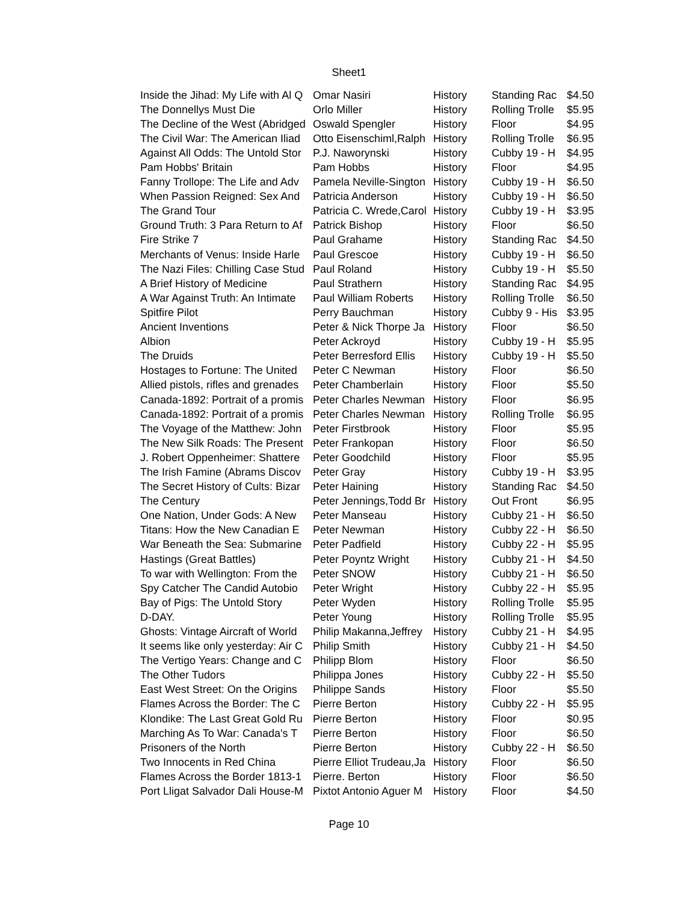Sheet1
| Inside the Jihad: My Life with Al Q | Omar Nasiri | History | Standing Rac | $4.50 |
| The Donnellys Must Die | Orlo Miller | History | Rolling Trolle | $5.95 |
| The Decline of the West (Abridged | Oswald Spengler | History | Floor | $4.95 |
| The Civil War: The American Iliad | Otto Eisenschiml,Ralph | History | Rolling Trolle | $6.95 |
| Against All Odds: The Untold Stor | P.J. Naworynski | History | Cubby 19 - H | $4.95 |
| Pam Hobbs' Britain | Pam Hobbs | History | Floor | $4.95 |
| Fanny Trollope: The Life and Adv | Pamela Neville-Sington | History | Cubby 19 - H | $6.50 |
| When Passion Reigned: Sex And | Patricia Anderson | History | Cubby 19 - H | $6.50 |
| The Grand Tour | Patricia C. Wrede,Carol | History | Cubby 19 - H | $3.95 |
| Ground Truth: 3 Para Return to Af | Patrick Bishop | History | Floor | $6.50 |
| Fire Strike 7 | Paul Grahame | History | Standing Rac | $4.50 |
| Merchants of Venus: Inside Harle | Paul Grescoe | History | Cubby 19 - H | $6.50 |
| The Nazi Files: Chilling Case Stud | Paul Roland | History | Cubby 19 - H | $5.50 |
| A Brief History of Medicine | Paul Strathern | History | Standing Rac | $4.95 |
| A War Against Truth: An Intimate | Paul William Roberts | History | Rolling Trolle | $6.50 |
| Spitfire Pilot | Perry Bauchman | History | Cubby 9 - His | $3.95 |
| Ancient Inventions | Peter & Nick Thorpe Ja | History | Floor | $6.50 |
| Albion | Peter Ackroyd | History | Cubby 19 - H | $5.95 |
| The Druids | Peter Berresford Ellis | History | Cubby 19 - H | $5.50 |
| Hostages to Fortune: The United | Peter C Newman | History | Floor | $6.50 |
| Allied pistols, rifles and grenades | Peter Chamberlain | History | Floor | $5.50 |
| Canada-1892: Portrait of a promis | Peter Charles Newman | History | Floor | $6.95 |
| Canada-1892: Portrait of a promis | Peter Charles Newman | History | Rolling Trolle | $6.95 |
| The Voyage of the Matthew: John | Peter Firstbrook | History | Floor | $5.95 |
| The New Silk Roads: The Present | Peter Frankopan | History | Floor | $6.50 |
| J. Robert Oppenheimer: Shattere | Peter Goodchild | History | Floor | $5.95 |
| The Irish Famine (Abrams Discov | Peter Gray | History | Cubby 19 - H | $3.95 |
| The Secret History of Cults: Bizar | Peter Haining | History | Standing Rac | $4.50 |
| The Century | Peter Jennings,Todd Br | History | Out Front | $6.95 |
| One Nation, Under Gods: A New | Peter Manseau | History | Cubby 21 - H | $6.50 |
| Titans: How the New Canadian E | Peter Newman | History | Cubby 22 - H | $6.50 |
| War Beneath the Sea: Submarine | Peter Padfield | History | Cubby 22 - H | $5.95 |
| Hastings (Great Battles) | Peter Poyntz Wright | History | Cubby 21 - H | $4.50 |
| To war with Wellington: From the | Peter SNOW | History | Cubby 21 - H | $6.50 |
| Spy Catcher The Candid Autobio | Peter Wright | History | Cubby 22 - H | $5.95 |
| Bay of Pigs: The Untold Story | Peter Wyden | History | Rolling Trolle | $5.95 |
| D-DAY. | Peter Young | History | Rolling Trolle | $5.95 |
| Ghosts: Vintage Aircraft of World | Philip Makanna,Jeffrey | History | Cubby 21 - H | $4.95 |
| It seems like only yesterday: Air C | Philip Smith | History | Cubby 21 - H | $4.50 |
| The Vertigo Years: Change and C | Philipp Blom | History | Floor | $6.50 |
| The Other Tudors | Philippa Jones | History | Cubby 22 - H | $5.50 |
| East West Street: On the Origins | Philippe Sands | History | Floor | $5.50 |
| Flames Across the Border: The C | Pierre Berton | History | Cubby 22 - H | $5.95 |
| Klondike: The Last Great Gold Ru | Pierre Berton | History | Floor | $0.95 |
| Marching As To War: Canada's T | Pierre Berton | History | Floor | $6.50 |
| Prisoners of the North | Pierre Berton | History | Cubby 22 - H | $6.50 |
| Two Innocents in Red China | Pierre Elliot Trudeau,Ja | History | Floor | $6.50 |
| Flames Across the Border 1813-1 | Pierre. Berton | History | Floor | $6.50 |
| Port Lligat Salvador Dali House-M | Pixtot Antonio Aguer M | History | Floor | $4.50 |
Page 10